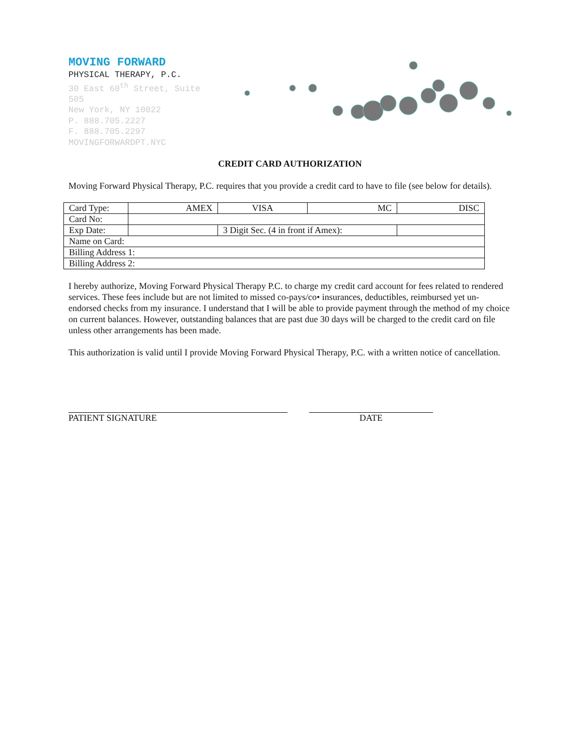MOVING FORWARD
PHYSICAL THERAPY, P.C.
30 East 60<sup>th</sup> Street, Suite 505
New York, NY 10022
P. 888.705.2227
F. 888.705.2297
MOVINGFORWARDPT.NYC
CREDIT CARD AUTHORIZATION
Moving Forward Physical Therapy, P.C. requires that you provide a credit card to have to file (see below for details).
| Card Type: | AMEX | VISA | MC | DISC |
| Card No: | | | | |
| Exp Date: | | 3 Digit Sec. (4 in front if Amex): | | |
| Name on Card: | | | | |
| Billing Address 1: | | | | |
| Billing Address 2: | | | | |
I hereby authorize, Moving Forward Physical Therapy P.C. to charge my credit card account for fees related to rendered services. These fees include but are not limited to missed co-pays/co• insurances, deductibles, reimbursed yet un-endorsed checks from my insurance. I understand that I will be able to provide payment through the method of my choice on current balances. However, outstanding balances that are past due 30 days will be charged to the credit card on file unless other arrangements has been made.
This authorization is valid until I provide Moving Forward Physical Therapy, P.C. with a written notice of cancellation.
PATIENT SIGNATURE DATE